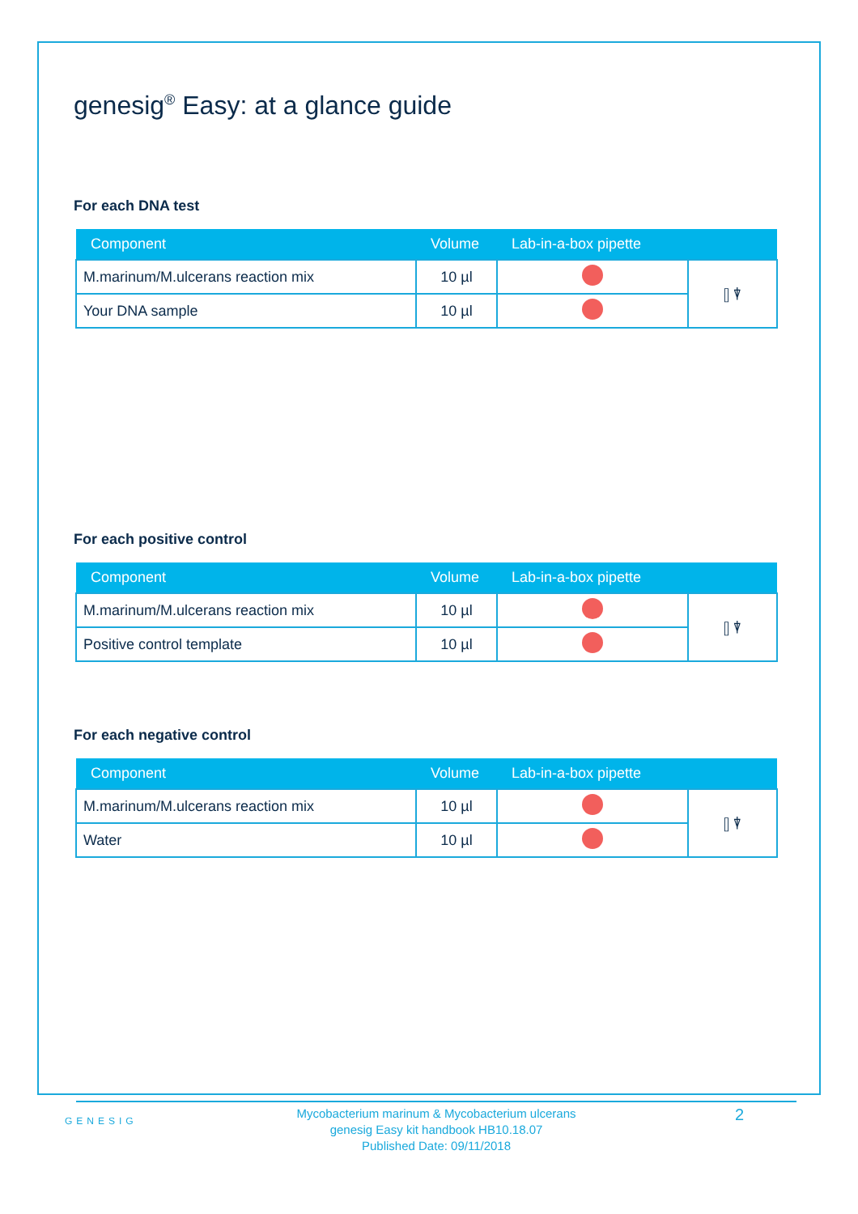genesig<sup>®</sup> Easy: at a glance guide
For each DNA test
| Component | Volume | Lab-in-a-box pipette | |
| --- | --- | --- | --- |
| M.marinum/M.ulcerans reaction mix | 10 µl | | ⫿ ⍒ |
| Your DNA sample | 10 µl | | |
For each positive control
| Component | Volume | Lab-in-a-box pipette | |
| --- | --- | --- | --- |
| M.marinum/M.ulcerans reaction mix | 10 µl | | ⫿ ⍒ |
| Positive control template | 10 µl | | |
For each negative control
| Component | Volume | Lab-in-a-box pipette | |
| --- | --- | --- | --- |
| M.marinum/M.ulcerans reaction mix | 10 µl | | ⫿ ⍒ |
| Water | 10 µl | | |
GENESIG
Mycobacterium marinum & Mycobacterium ulcerans
genesig Easy kit handbook HB10.18.07
Published Date: 09/11/2018
2